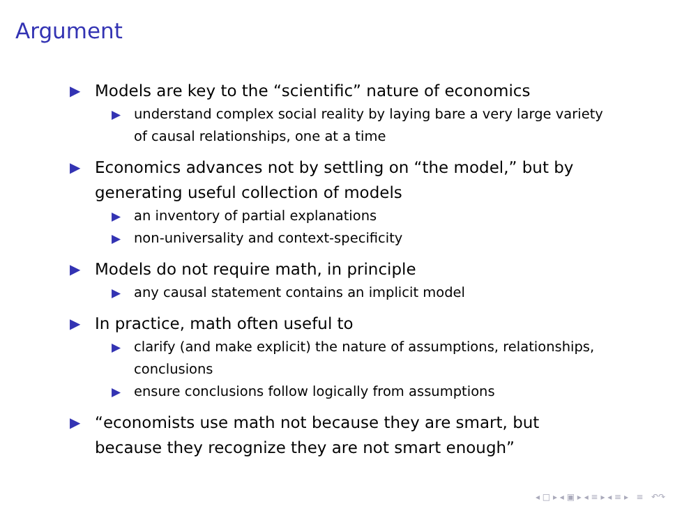Argument
▶ Models are key to the “scientific” nature of economics
▶ understand complex social reality by laying bare a very large variety of causal relationships, one at a time
▶ Economics advances not by settling on “the model,” but by generating useful collection of models
▶ an inventory of partial explanations
▶ non-universality and context-specificity
▶ Models do not require math, in principle
▶ any causal statement contains an implicit model
▶ In practice, math often useful to
▶ clarify (and make explicit) the nature of assumptions, relationships, conclusions
▶ ensure conclusions follow logically from assumptions
▶ “economists use math not because they are smart, but because they recognize they are not smart enough”
◂ □ ▸ ◂ ▣ ▸ ◂ ≡ ▸ ◂ ≡ ▸ ≡ ↶↷